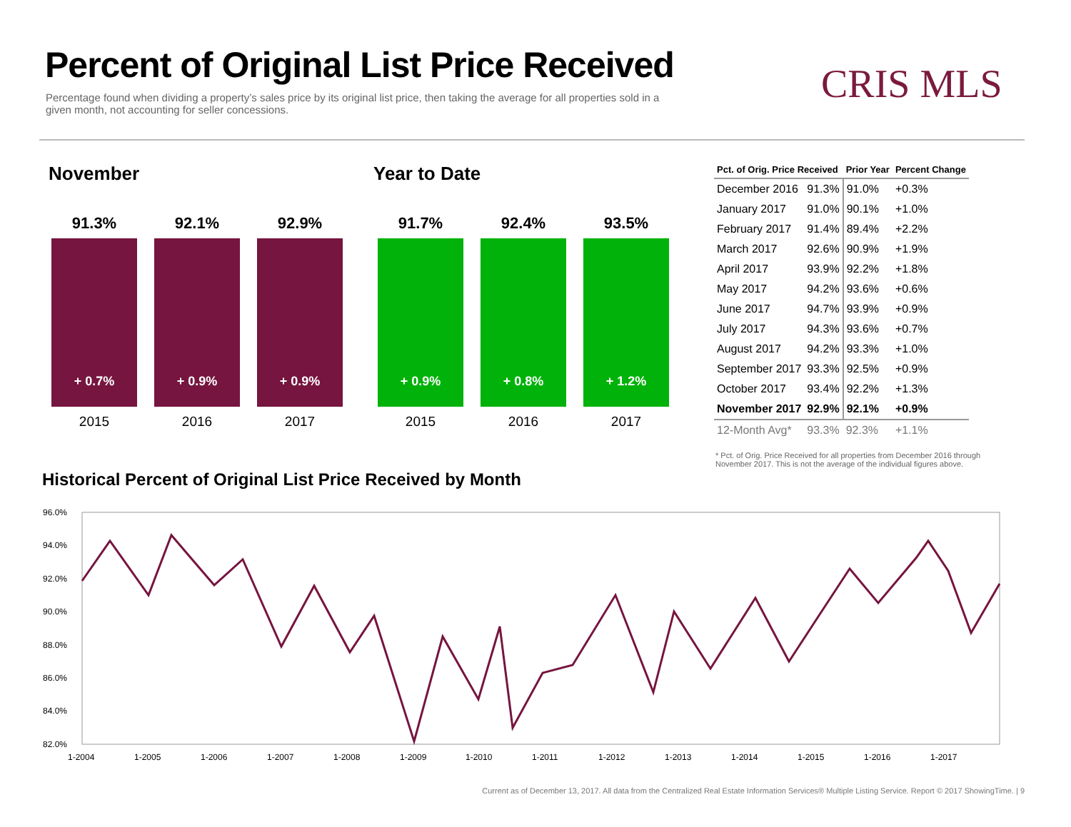Percent of Original List Price Received
Percentage found when dividing a property’s sales price by its original list price, then taking the average for all properties sold in a given month, not accounting for seller concessions.
CRIS MLS
November Year to Date
91.3%
+ 0.7%
2015
92.1%
+ 0.9%
2016
92.9%
+ 0.9%
2017
91.7%
+ 0.9%
2015
92.4%
+ 0.8%
2016
93.5%
+ 1.2%
2017
| Pct. of Orig. Price Received | | Prior Year | Percent Change |
| --- | --- | --- | --- |
| December 2016 | 91.3% | 91.0% | +0.3% |
| January 2017 | 91.0% | 90.1% | +1.0% |
| February 2017 | 91.4% | 89.4% | +2.2% |
| March 2017 | 92.6% | 90.9% | +1.9% |
| April 2017 | 93.9% | 92.2% | +1.8% |
| May 2017 | 94.2% | 93.6% | +0.6% |
| June 2017 | 94.7% | 93.9% | +0.9% |
| July 2017 | 94.3% | 93.6% | +0.7% |
| August 2017 | 94.2% | 93.3% | +1.0% |
| September 2017 | 93.3% | 92.5% | +0.9% |
| October 2017 | 93.4% | 92.2% | +1.3% |
| November 2017 | 92.9% | 92.1% | +0.9% |
| 12-Month Avg* | 93.3% | 92.3% | +1.1% |
* Pct. of Orig. Price Received for all properties from December 2016 through November 2017. This is not the average of the individual figures above.
Historical Percent of Original List Price Received by Month
96.0%
94.0%
92.0%
90.0%
88.0%
86.0%
84.0%
82.0%
1-2004
1-2005
1-2006
1-2007
1-2008
1-2009
1-2010
1-2011
1-2012
1-2013
1-2014
1-2015
1-2016
1-2017
Current as of December 13, 2017. All data from the Centralized Real Estate Information Services® Multiple Listing Service. Report © 2017 ShowingTime. | 9